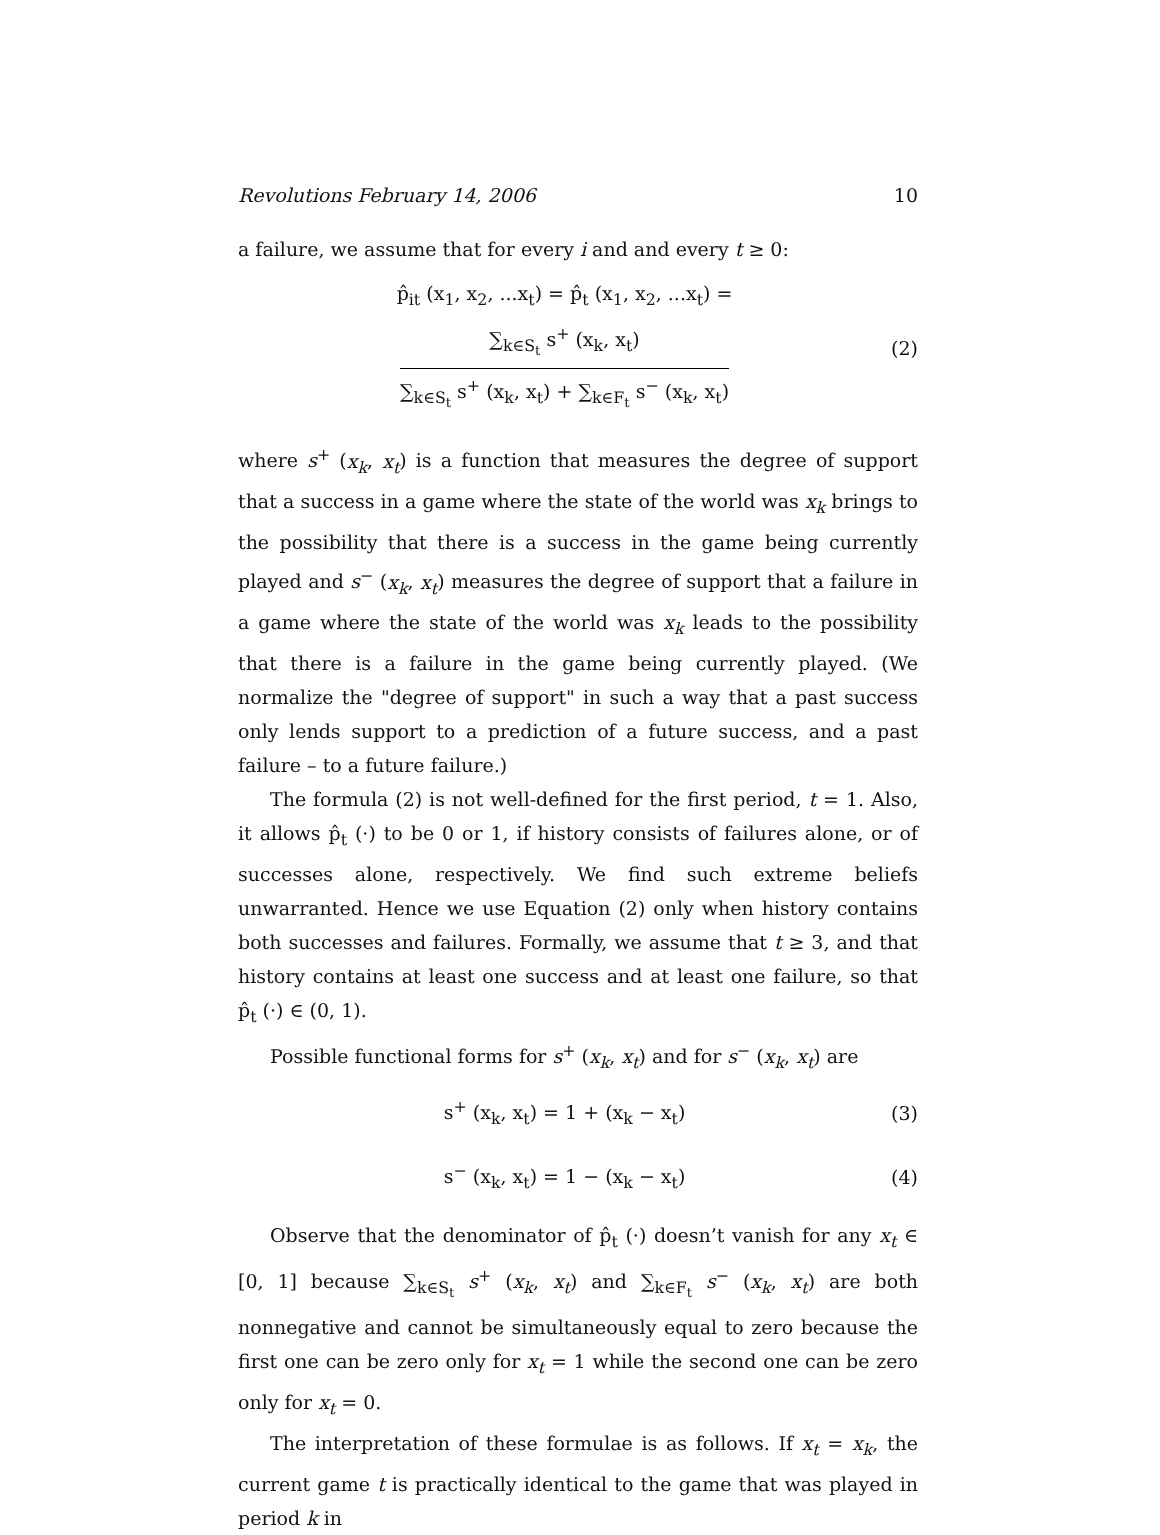Revolutions February 14, 2006 10
a failure, we assume that for every i and and every t ≥ 0:
p̂<sub>it</sub> (x<sub>1</sub>, x<sub>2</sub>, ...x<sub>t</sub>) = p̂<sub>t</sub> (x<sub>1</sub>, x<sub>2</sub>, ...x<sub>t</sub>) = ∑<sub>k∈S<sub>t</sub></sub> s<sup>+</sup> (x<sub>k</sub>, x<sub>t</sub>) ∑<sub>k∈S<sub>t</sub></sub> s<sup>+</sup> (x<sub>k</sub>, x<sub>t</sub>) + ∑<sub>k∈F<sub>t</sub></sub> s<sup>−</sup> (x<sub>k</sub>, x<sub>t</sub>) (2)
where s<sup>+</sup> (x<sub>k</sub>, x<sub>t</sub>) is a function that measures the degree of support that a success in a game where the state of the world was x<sub>k</sub> brings to the possibility that there is a success in the game being currently played and s<sup>−</sup> (x<sub>k</sub>, x<sub>t</sub>) measures the degree of support that a failure in a game where the state of the world was x<sub>k</sub> leads to the possibility that there is a failure in the game being currently played. (We normalize the "degree of support" in such a way that a past success only lends support to a prediction of a future success, and a past failure – to a future failure.)
The formula (2) is not well-defined for the first period, t = 1. Also, it allows p̂<sub>t</sub> (·) to be 0 or 1, if history consists of failures alone, or of successes alone, respectively. We find such extreme beliefs unwarranted. Hence we use Equation (2) only when history contains both successes and failures. Formally, we assume that t ≥ 3, and that history contains at least one success and at least one failure, so that p̂<sub>t</sub> (·) ∈ (0, 1).
Possible functional forms for s<sup>+</sup> (x<sub>k</sub>, x<sub>t</sub>) and for s<sup>−</sup> (x<sub>k</sub>, x<sub>t</sub>) are
s<sup>+</sup> (x<sub>k</sub>, x<sub>t</sub>) = 1 + (x<sub>k</sub> − x<sub>t</sub>) (3)
s<sup>−</sup> (x<sub>k</sub>, x<sub>t</sub>) = 1 − (x<sub>k</sub> − x<sub>t</sub>) (4)
Observe that the denominator of p̂<sub>t</sub> (·) doesn’t vanish for any x<sub>t</sub> ∈ [0, 1] because ∑<sub>k∈S<sub>t</sub></sub> s<sup>+</sup> (x<sub>k</sub>, x<sub>t</sub>) and ∑<sub>k∈F<sub>t</sub></sub> s<sup>−</sup> (x<sub>k</sub>, x<sub>t</sub>) are both nonnegative and cannot be simultaneously equal to zero because the first one can be zero only for x<sub>t</sub> = 1 while the second one can be zero only for x<sub>t</sub> = 0.
The interpretation of these formulae is as follows. If x<sub>t</sub> = x<sub>k</sub>, the current game t is practically identical to the game that was played in period k in